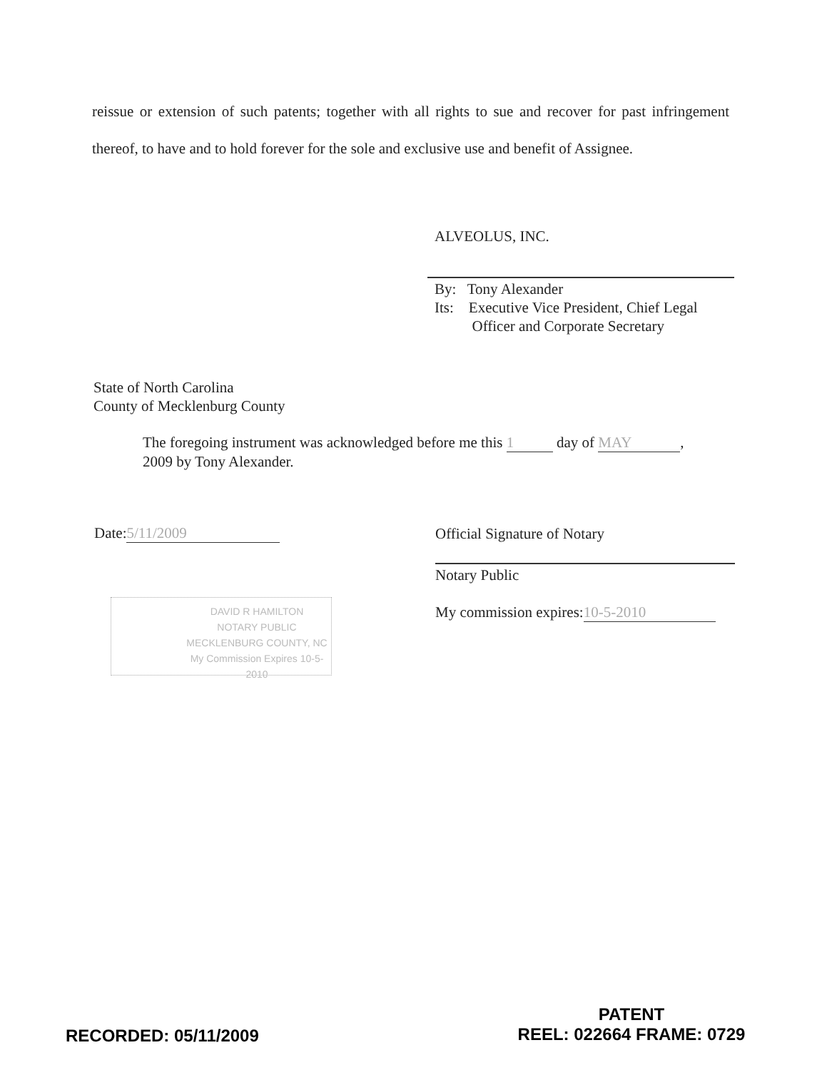reissue or extension of such patents; together with all rights to sue and recover for past infringement thereof, to have and to hold forever for the sole and exclusive use and benefit of Assignee.
ALVEOLUS, INC.
By: Tony Alexander
Its: Executive Vice President, Chief Legal
Officer and Corporate Secretary
State of North Carolina
County of Mecklenburg County
The foregoing instrument was acknowledged before me this 1 day of MAY,
2009 by Tony Alexander.
Date: 5/11/2009
Official Signature of Notary
Notary Public
My commission expires: 10-5-2010
DAVID R HAMILTON
NOTARY PUBLIC
MECKLENBURG COUNTY, NC
My Commission Expires 10-5-2010
RECORDED: 05/11/2009
PATENT
REEL: 022664 FRAME: 0729